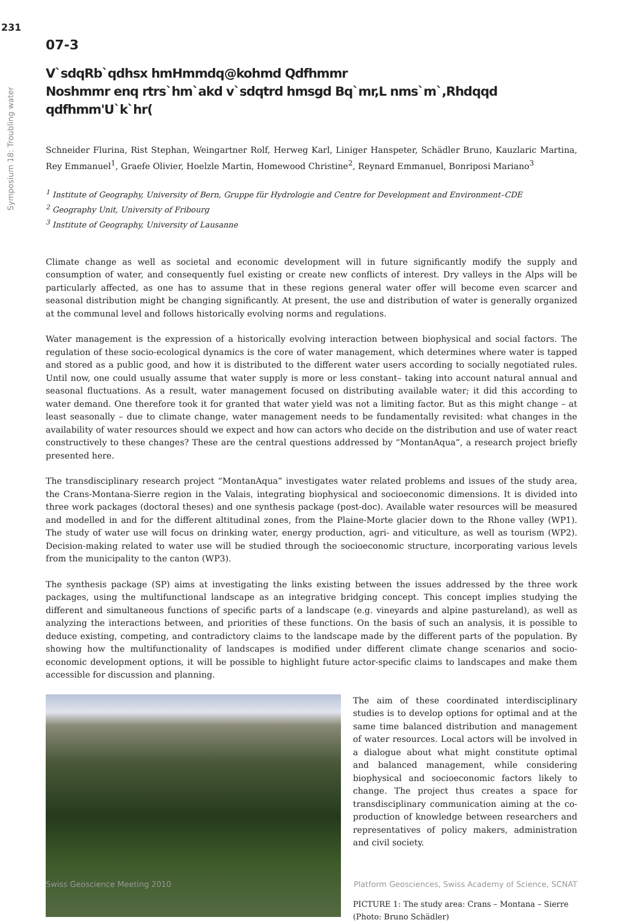231
Symposium 18: Troubling water
07-3
V`sdqRb`qdhsx hmHmmdq@kohmd Qdfhmmr
Noshmmr enq rtrs`hm`akd v`sdqtrd hmsgd Bq`mr,L nms`m`,Rhdqqd qdfhmm'U`k`hr(
Schneider Flurina, Rist Stephan, Weingartner Rolf, Herweg Karl, Liniger Hanspeter, Schädler Bruno, Kauzlaric Martina, Rey Emmanuel<sup>1</sup>, Graefe Olivier, Hoelzle Martin, Homewood Christine<sup>2</sup>, Reynard Emmanuel, Bonriposi Mariano<sup>3</sup>
<sup>1</sup> Institute of Geography, University of Bern, Gruppe für Hydrologie and Centre for Development and Environment–CDE
<sup>2</sup> Geography Unit, University of Fribourg
<sup>3</sup> Institute of Geography, University of Lausanne
Climate change as well as societal and economic development will in future significantly modify the supply and consumption of water, and consequently fuel existing or create new conflicts of interest. Dry valleys in the Alps will be particularly affected, as one has to assume that in these regions general water offer will become even scarcer and seasonal distribution might be changing significantly. At present, the use and distribution of water is generally organized at the communal level and follows historically evolving norms and regulations.
Water management is the expression of a historically evolving interaction between biophysical and social factors. The regulation of these socio-ecological dynamics is the core of water management, which determines where water is tapped and stored as a public good, and how it is distributed to the different water users according to socially negotiated rules. Until now, one could usually assume that water supply is more or less constant– taking into account natural annual and seasonal fluctuations. As a result, water management focused on distributing available water; it did this according to water demand. One therefore took it for granted that water yield was not a limiting factor. But as this might change – at least seasonally – due to climate change, water management needs to be fundamentally revisited: what changes in the availability of water resources should we expect and how can actors who decide on the distribution and use of water react constructively to these changes? These are the central questions addressed by “MontanAqua”, a research project briefly presented here.
The transdisciplinary research project “MontanAqua” investigates water related problems and issues of the study area, the Crans-Montana-Sierre region in the Valais, integrating biophysical and socioeconomic dimensions. It is divided into three work packages (doctoral theses) and one synthesis package (post-doc). Available water resources will be measured and modelled in and for the different altitudinal zones, from the Plaine-Morte glacier down to the Rhone valley (WP1). The study of water use will focus on drinking water, energy production, agri- and viticulture, as well as tourism (WP2). Decision-making related to water use will be studied through the socioeconomic structure, incorporating various levels from the municipality to the canton (WP3).
The synthesis package (SP) aims at investigating the links existing between the issues addressed by the three work packages, using the multifunctional landscape as an integrative bridging concept. This concept implies studying the different and simultaneous functions of specific parts of a landscape (e.g. vineyards and alpine pastureland), as well as analyzing the interactions between, and priorities of these functions. On the basis of such an analysis, it is possible to deduce existing, competing, and contradictory claims to the landscape made by the different parts of the population. By showing how the multifunctionality of landscapes is modified under different climate change scenarios and socio-economic development options, it will be possible to highlight future actor-specific claims to landscapes and make them accessible for discussion and planning.
The aim of these coordinated interdisciplinary studies is to develop options for optimal and at the same time balanced distribution and management of water resources. Local actors will be involved in a dialogue about what might constitute optimal and balanced management, while considering biophysical and socioeconomic factors likely to change. The project thus creates a space for transdisciplinary communication aiming at the co-production of knowledge between researchers and representatives of policy makers, administration and civil society.
PICTURE 1: The study area: Crans – Montana – Sierre (Photo: Bruno Schädler)
Swiss Geoscience Meeting 2010 Platform Geosciences, Swiss Academy of Science, SCNAT